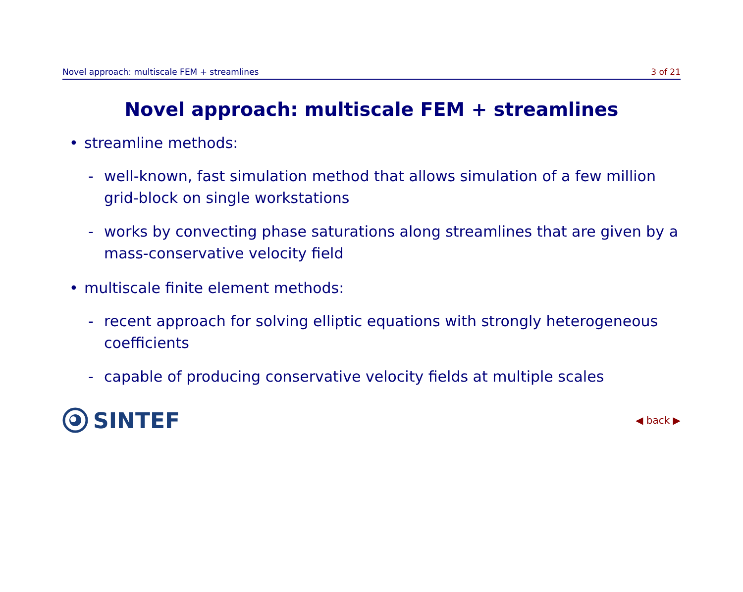Novel approach: multiscale FEM + streamlines 3 of 21
Novel approach: multiscale FEM + streamlines
• streamline methods:
- well-known, fast simulation method that allows simulation of a few million grid-block on single workstations
- works by convecting phase saturations along streamlines that are given by a mass-conservative velocity field
• multiscale finite element methods:
- recent approach for solving elliptic equations with strongly heterogeneous coefficients
- capable of producing conservative velocity fields at multiple scales
SINTEF
◀ back ▶